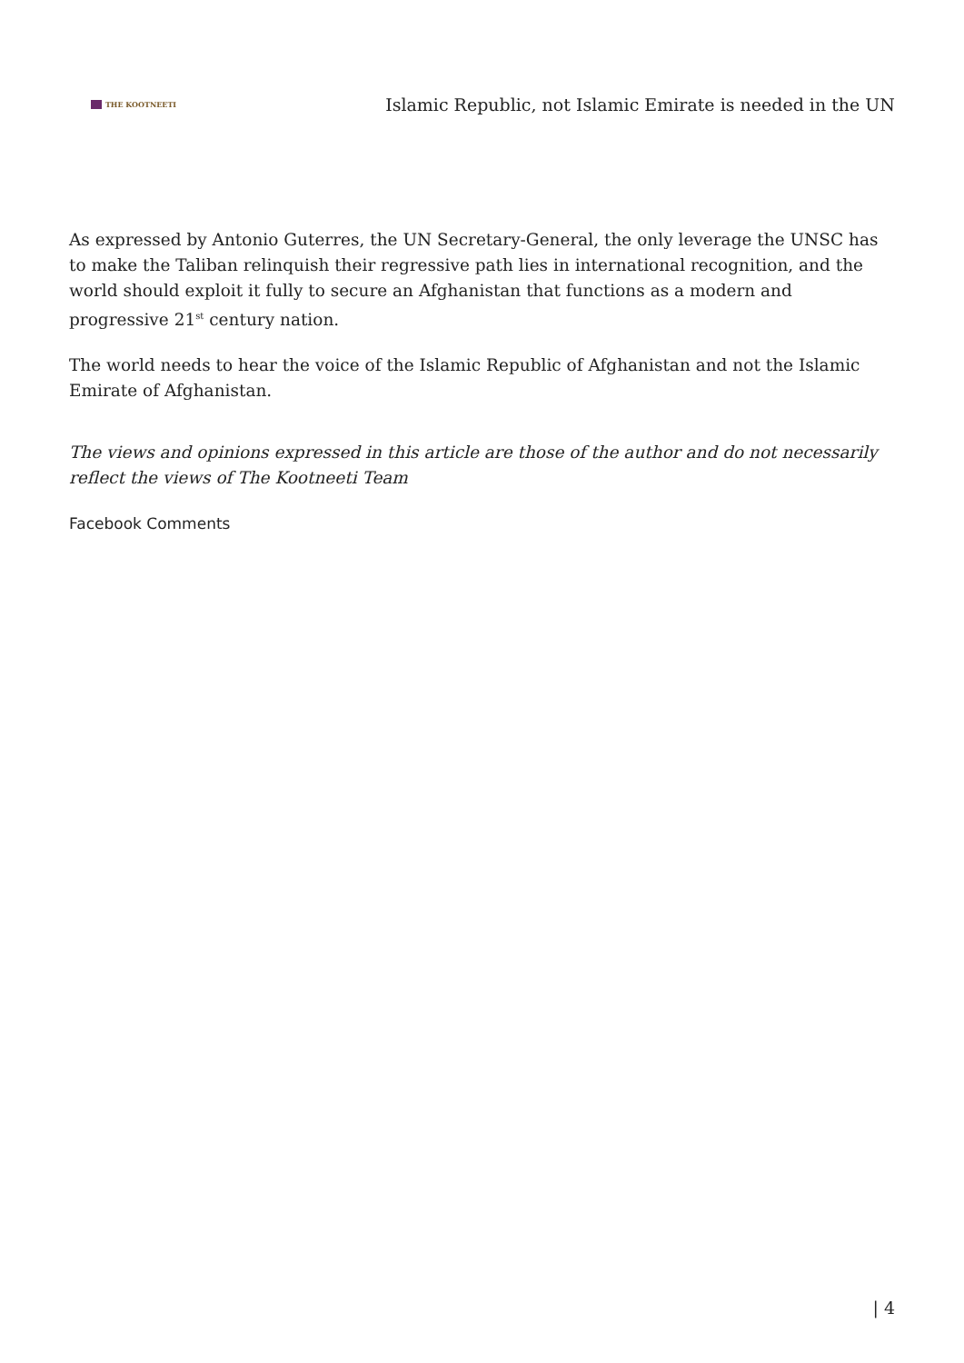THE KOOTNEETI
Islamic Republic, not Islamic Emirate is needed in the UN
As expressed by Antonio Guterres, the UN Secretary-General, the only leverage the UNSC has to make the Taliban relinquish their regressive path lies in international recognition, and the world should exploit it fully to secure an Afghanistan that functions as a modern and progressive 21<sup>st</sup> century nation.
The world needs to hear the voice of the Islamic Republic of Afghanistan and not the Islamic Emirate of Afghanistan.
The views and opinions expressed in this article are those of the author and do not necessarily reflect the views of The Kootneeti Team
Facebook Comments
| 4